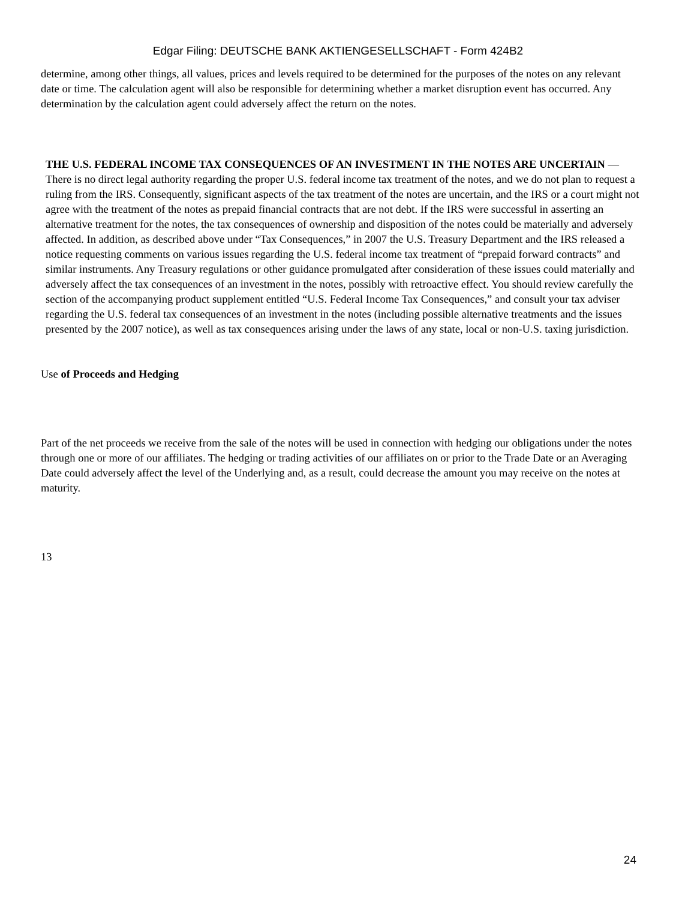Edgar Filing: DEUTSCHE BANK AKTIENGESELLSCHAFT - Form 424B2
determine, among other things, all values, prices and levels required to be determined for the purposes of the notes on any relevant date or time. The calculation agent will also be responsible for determining whether a market disruption event has occurred. Any determination by the calculation agent could adversely affect the return on the notes.
THE U.S. FEDERAL INCOME TAX CONSEQUENCES OF AN INVESTMENT IN THE NOTES ARE UNCERTAIN — There is no direct legal authority regarding the proper U.S. federal income tax treatment of the notes, and we do not plan to request a ruling from the IRS. Consequently, significant aspects of the tax treatment of the notes are uncertain, and the IRS or a court might not agree with the treatment of the notes as prepaid financial contracts that are not debt. If the IRS were successful in asserting an alternative treatment for the notes, the tax consequences of ownership and disposition of the notes could be materially and adversely affected. In addition, as described above under “Tax Consequences,” in 2007 the U.S. Treasury Department and the IRS released a notice requesting comments on various issues regarding the U.S. federal income tax treatment of “prepaid forward contracts” and similar instruments. Any Treasury regulations or other guidance promulgated after consideration of these issues could materially and adversely affect the tax consequences of an investment in the notes, possibly with retroactive effect. You should review carefully the section of the accompanying product supplement entitled “U.S. Federal Income Tax Consequences,” and consult your tax adviser regarding the U.S. federal tax consequences of an investment in the notes (including possible alternative treatments and the issues presented by the 2007 notice), as well as tax consequences arising under the laws of any state, local or non-U.S. taxing jurisdiction.
Use of Proceeds and Hedging
Part of the net proceeds we receive from the sale of the notes will be used in connection with hedging our obligations under the notes through one or more of our affiliates. The hedging or trading activities of our affiliates on or prior to the Trade Date or an Averaging Date could adversely affect the level of the Underlying and, as a result, could decrease the amount you may receive on the notes at maturity.
13
24